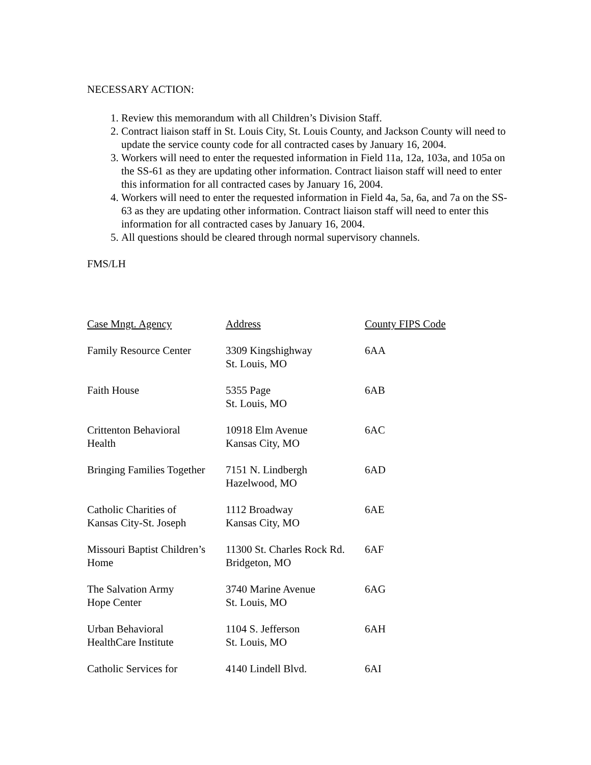NECESSARY ACTION:
1. Review this memorandum with all Children’s Division Staff.
2. Contract liaison staff in St. Louis City, St. Louis County, and Jackson County will need to update the service county code for all contracted cases by January 16, 2004.
3. Workers will need to enter the requested information in Field 11a, 12a, 103a, and 105a on the SS-61 as they are updating other information. Contract liaison staff will need to enter this information for all contracted cases by January 16, 2004.
4. Workers will need to enter the requested information in Field 4a, 5a, 6a, and 7a on the SS-63 as they are updating other information. Contract liaison staff will need to enter this information for all contracted cases by January 16, 2004.
5. All questions should be cleared through normal supervisory channels.
FMS/LH
| Case Mngt. Agency | Address | County FIPS Code |
| --- | --- | --- |
| Family Resource Center | 3309 Kingshighway St. Louis, MO | 6AA |
| Faith House | 5355 Page St. Louis, MO | 6AB |
| Crittenton Behavioral Health | 10918 Elm Avenue Kansas City, MO | 6AC |
| Bringing Families Together | 7151 N. Lindbergh Hazelwood, MO | 6AD |
| Catholic Charities of Kansas City-St. Joseph | 1112 Broadway Kansas City, MO | 6AE |
| Missouri Baptist Children’s Home | 11300 St. Charles Rock Rd. Bridgeton, MO | 6AF |
| The Salvation Army Hope Center | 3740 Marine Avenue St. Louis, MO | 6AG |
| Urban Behavioral HealthCare Institute | 1104 S. Jefferson St. Louis, MO | 6AH |
| Catholic Services for | 4140 Lindell Blvd. | 6AI |